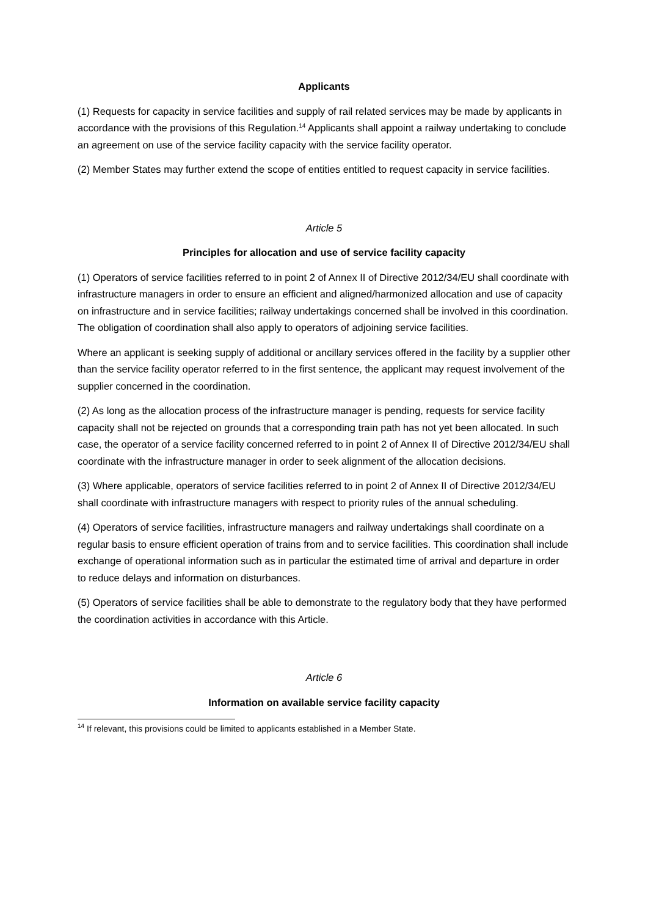Applicants
(1) Requests for capacity in service facilities and supply of rail related services may be made by applicants in accordance with the provisions of this Regulation.<sup>14</sup> Applicants shall appoint a railway undertaking to conclude an agreement on use of the service facility capacity with the service facility operator.
(2) Member States may further extend the scope of entities entitled to request capacity in service facilities.
Article 5
Principles for allocation and use of service facility capacity
(1) Operators of service facilities referred to in point 2 of Annex II of Directive 2012/34/EU shall coordinate with infrastructure managers in order to ensure an efficient and aligned/harmonized allocation and use of capacity on infrastructure and in service facilities; railway undertakings concerned shall be involved in this coordination. The obligation of coordination shall also apply to operators of adjoining service facilities.
Where an applicant is seeking supply of additional or ancillary services offered in the facility by a supplier other than the service facility operator referred to in the first sentence, the applicant may request involvement of the supplier concerned in the coordination.
(2) As long as the allocation process of the infrastructure manager is pending, requests for service facility capacity shall not be rejected on grounds that a corresponding train path has not yet been allocated. In such case, the operator of a service facility concerned referred to in point 2 of Annex II of Directive 2012/34/EU shall coordinate with the infrastructure manager in order to seek alignment of the allocation decisions.
(3) Where applicable, operators of service facilities referred to in point 2 of Annex II of Directive 2012/34/EU shall coordinate with infrastructure managers with respect to priority rules of the annual scheduling.
(4) Operators of service facilities, infrastructure managers and railway undertakings shall coordinate on a regular basis to ensure efficient operation of trains from and to service facilities. This coordination shall include exchange of operational information such as in particular the estimated time of arrival and departure in order to reduce delays and information on disturbances.
(5) Operators of service facilities shall be able to demonstrate to the regulatory body that they have performed the coordination activities in accordance with this Article.
Article 6
Information on available service facility capacity
<sup>14</sup> If relevant, this provisions could be limited to applicants established in a Member State.